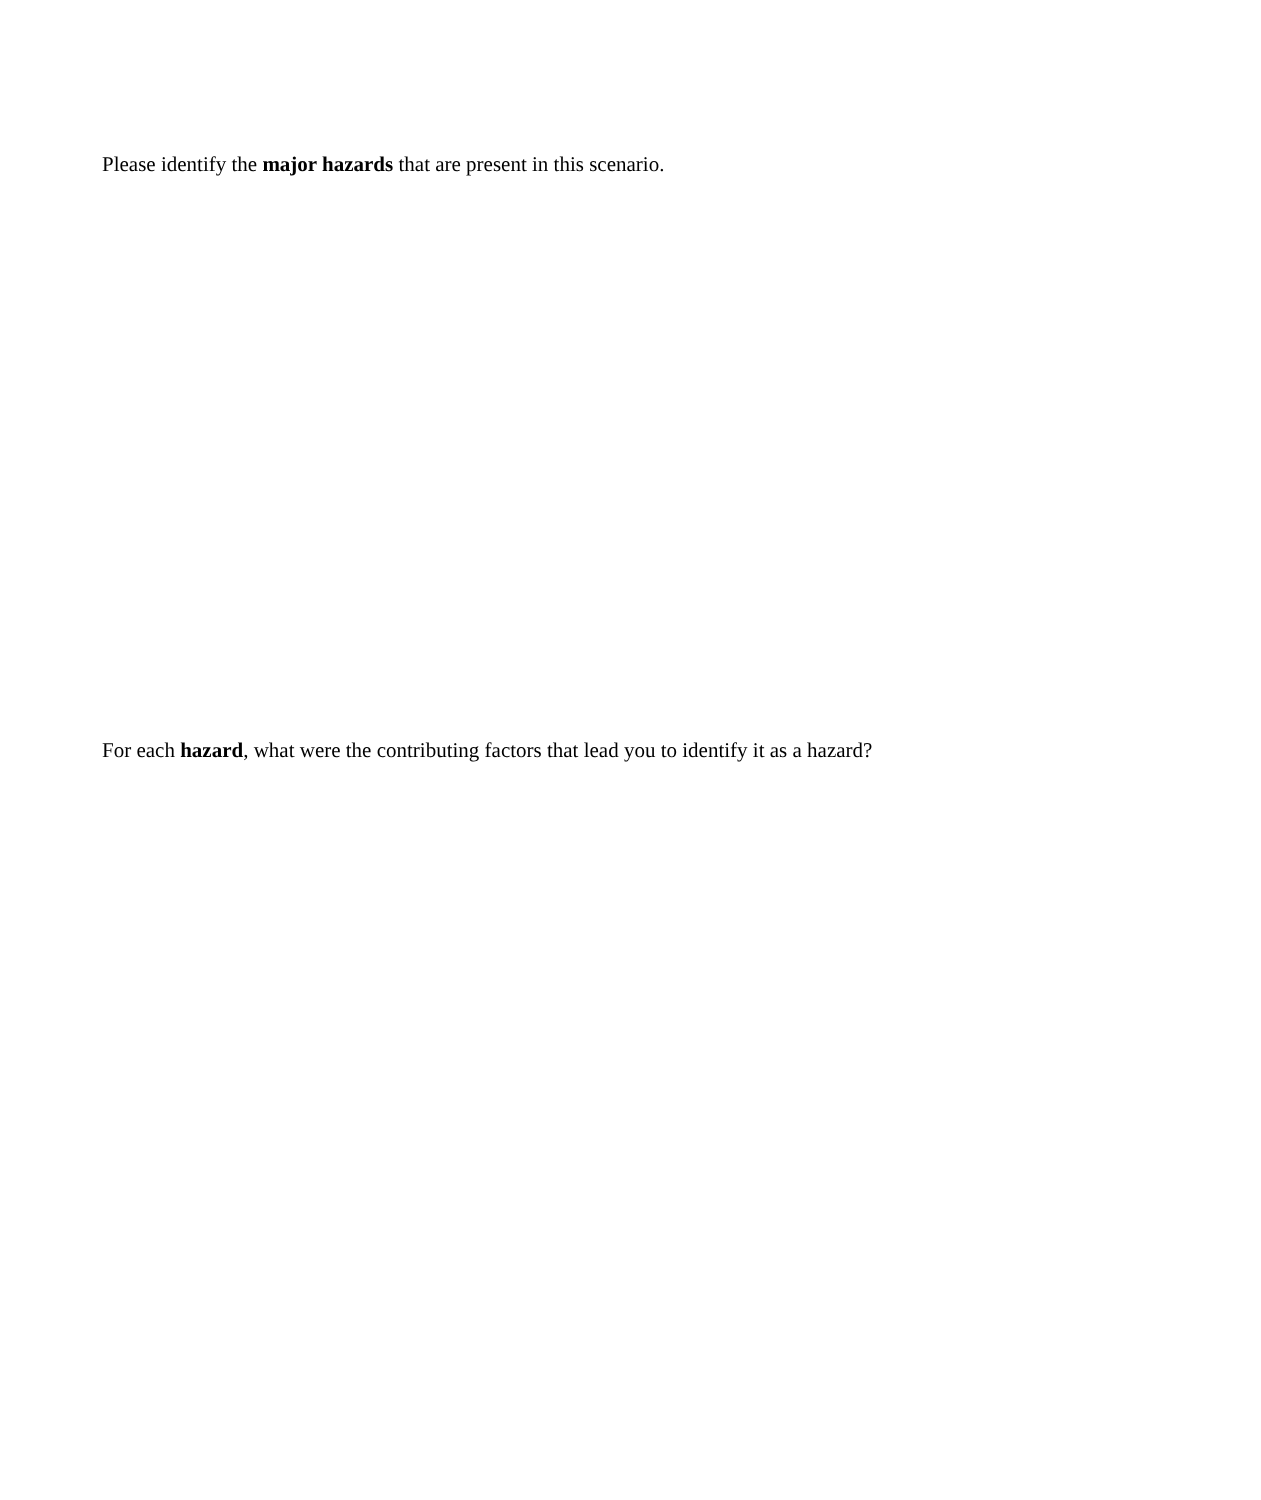Please identify the major hazards that are present in this scenario.
For each hazard, what were the contributing factors that lead you to identify it as a hazard?